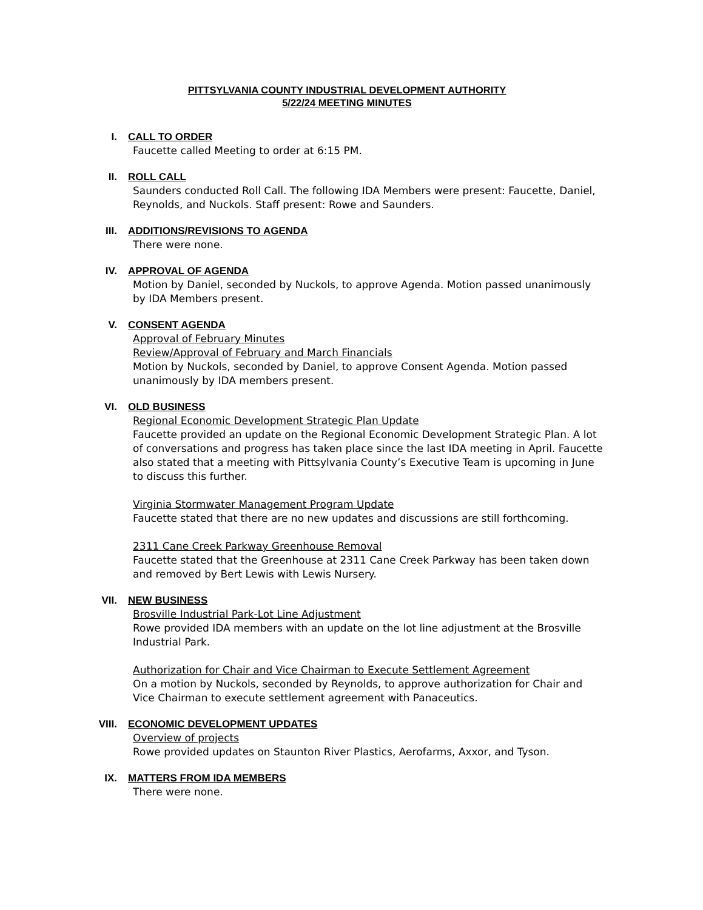PITTSYLVANIA COUNTY INDUSTRIAL DEVELOPMENT AUTHORITY
5/22/24 MEETING MINUTES
I. CALL TO ORDER
Faucette called Meeting to order at 6:15 PM.
II. ROLL CALL
Saunders conducted Roll Call. The following IDA Members were present: Faucette, Daniel, Reynolds, and Nuckols. Staff present: Rowe and Saunders.
III. ADDITIONS/REVISIONS TO AGENDA
There were none.
IV. APPROVAL OF AGENDA
Motion by Daniel, seconded by Nuckols, to approve Agenda. Motion passed unanimously by IDA Members present.
V. CONSENT AGENDA
Approval of February Minutes
Review/Approval of February and March Financials
Motion by Nuckols, seconded by Daniel, to approve Consent Agenda. Motion passed unanimously by IDA members present.
VI. OLD BUSINESS
Regional Economic Development Strategic Plan Update
Faucette provided an update on the Regional Economic Development Strategic Plan. A lot of conversations and progress has taken place since the last IDA meeting in April. Faucette also stated that a meeting with Pittsylvania County’s Executive Team is upcoming in June to discuss this further.
Virginia Stormwater Management Program Update
Faucette stated that there are no new updates and discussions are still forthcoming.
2311 Cane Creek Parkway Greenhouse Removal
Faucette stated that the Greenhouse at 2311 Cane Creek Parkway has been taken down and removed by Bert Lewis with Lewis Nursery.
VII. NEW BUSINESS
Brosville Industrial Park-Lot Line Adjustment
Rowe provided IDA members with an update on the lot line adjustment at the Brosville Industrial Park.
Authorization for Chair and Vice Chairman to Execute Settlement Agreement
On a motion by Nuckols, seconded by Reynolds, to approve authorization for Chair and Vice Chairman to execute settlement agreement with Panaceutics.
VIII. ECONOMIC DEVELOPMENT UPDATES
Overview of projects
Rowe provided updates on Staunton River Plastics, Aerofarms, Axxor, and Tyson.
IX. MATTERS FROM IDA MEMBERS
There were none.